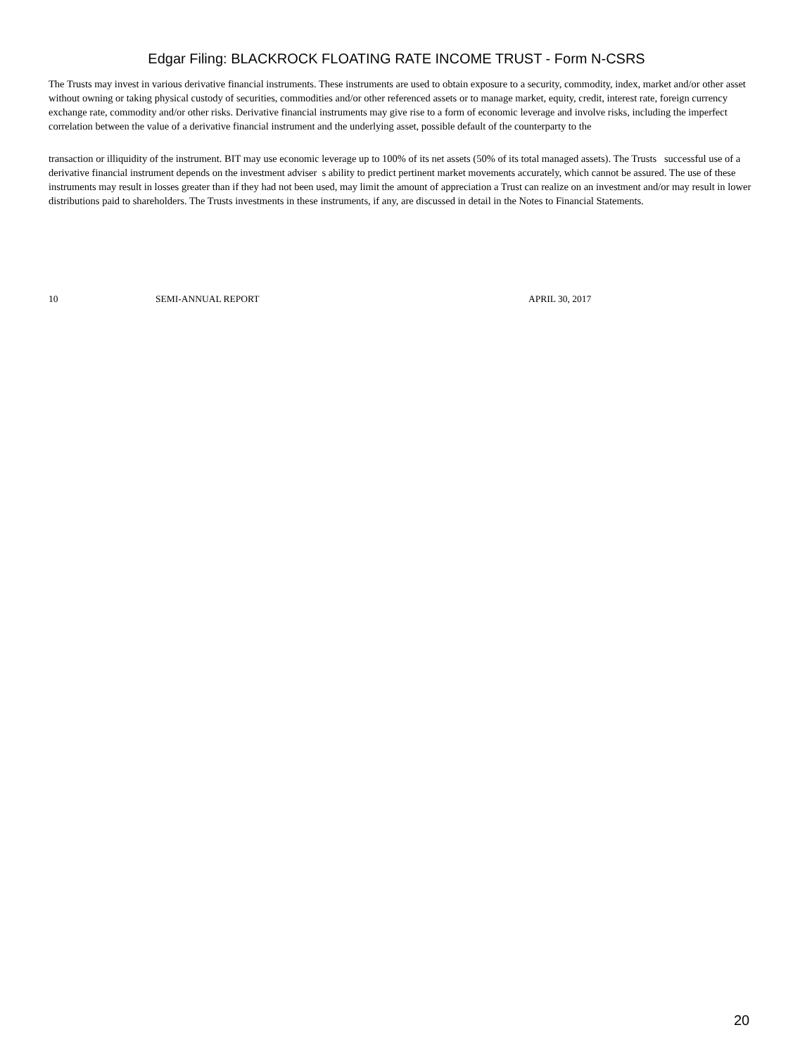Edgar Filing: BLACKROCK FLOATING RATE INCOME TRUST - Form N-CSRS
The Trusts may invest in various derivative financial instruments. These instruments are used to obtain exposure to a security, commodity, index, market and/or other asset without owning or taking physical custody of securities, commodities and/or other referenced assets or to manage market, equity, credit, interest rate, foreign currency exchange rate, commodity and/or other risks. Derivative financial instruments may give rise to a form of economic leverage and involve risks, including the imperfect correlation between the value of a derivative financial instrument and the underlying asset, possible default of the counterparty to the
transaction or illiquidity of the instrument. BIT may use economic leverage up to 100% of its net assets (50% of its total managed assets). The Trusts successful use of a derivative financial instrument depends on the investment adviser s ability to predict pertinent market movements accurately, which cannot be assured. The use of these instruments may result in losses greater than if they had not been used, may limit the amount of appreciation a Trust can realize on an investment and/or may result in lower distributions paid to shareholders. The Trusts investments in these instruments, if any, are discussed in detail in the Notes to Financial Statements.
10 SEMI-ANNUAL REPORT APRIL 30, 2017
20